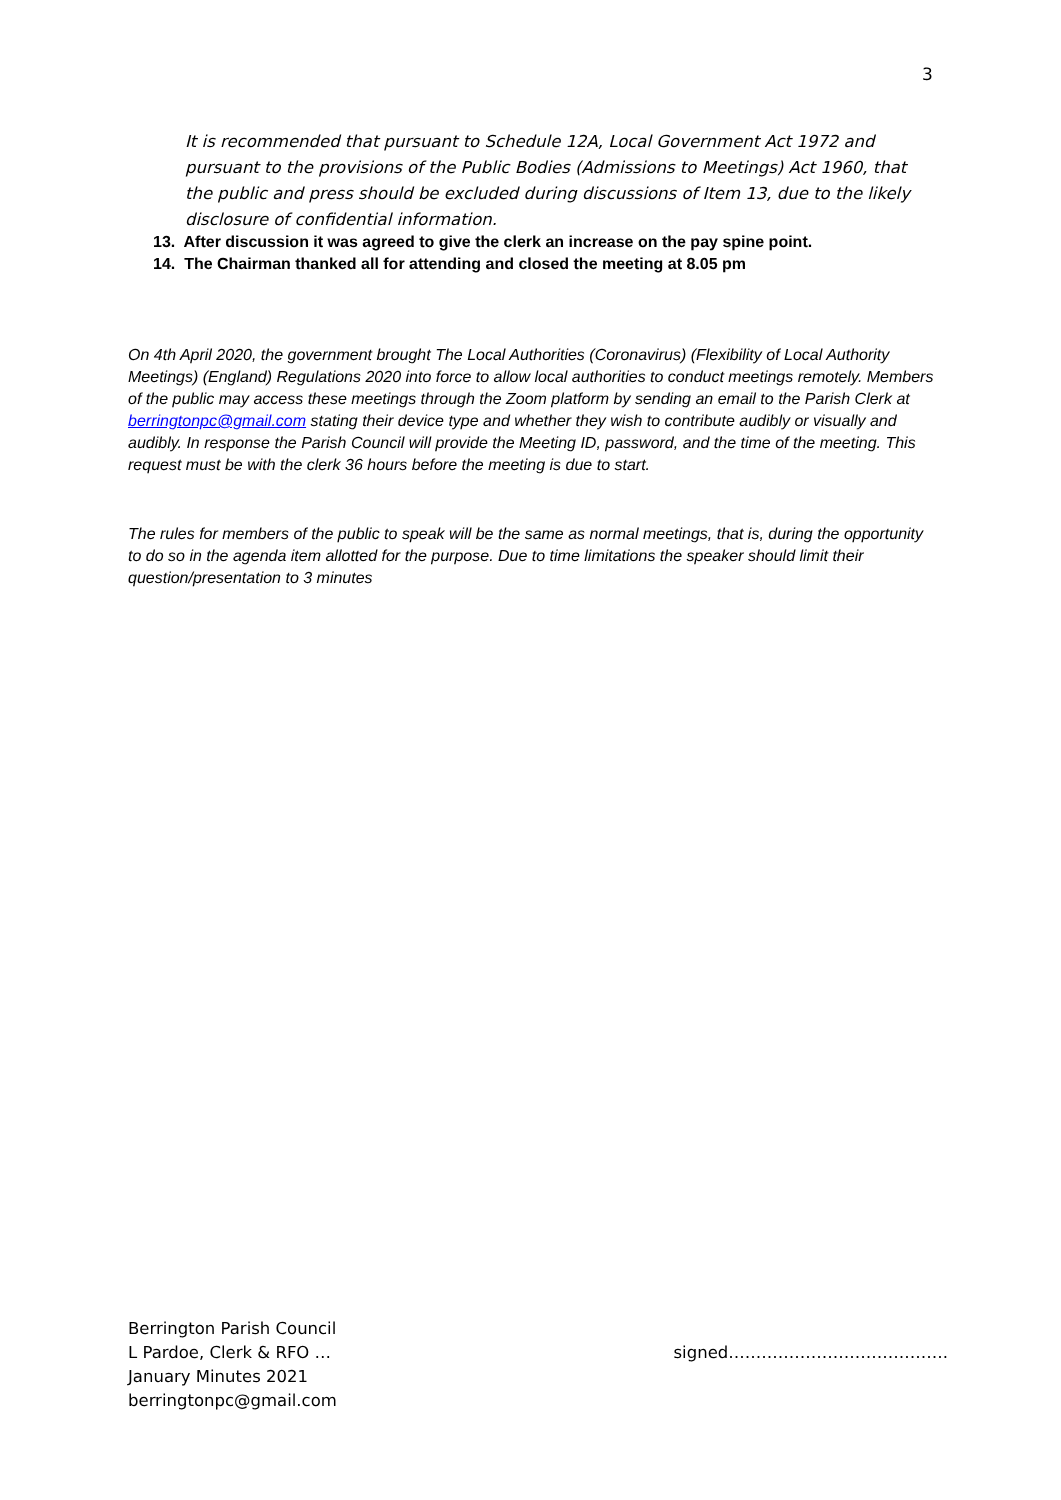3
It is recommended that pursuant to Schedule 12A, Local Government Act 1972 and pursuant to the provisions of the Public Bodies (Admissions to Meetings) Act 1960, that the public and press should be excluded during discussions of Item 13, due to the likely disclosure of confidential information.
13. After discussion it was agreed to give the clerk an increase on the pay spine point.
14. The Chairman thanked all for attending and closed the meeting at 8.05 pm
On 4th April 2020, the government brought The Local Authorities (Coronavirus) (Flexibility of Local Authority Meetings) (England) Regulations 2020 into force to allow local authorities to conduct meetings remotely. Members of the public may access these meetings through the Zoom platform by sending an email to the Parish Clerk at berringtonpc@gmail.com stating their device type and whether they wish to contribute audibly or visually and audibly. In response the Parish Council will provide the Meeting ID, password, and the time of the meeting. This request must be with the clerk 36 hours before the meeting is due to start.
The rules for members of the public to speak will be the same as normal meetings, that is, during the opportunity to do so in the agenda item allotted for the purpose. Due to time limitations the speaker should limit their question/presentation to 3 minutes
Berrington Parish Council
L Pardoe, Clerk & RFO … signed………………………………….
January Minutes 2021
berringtonpc@gmail.com